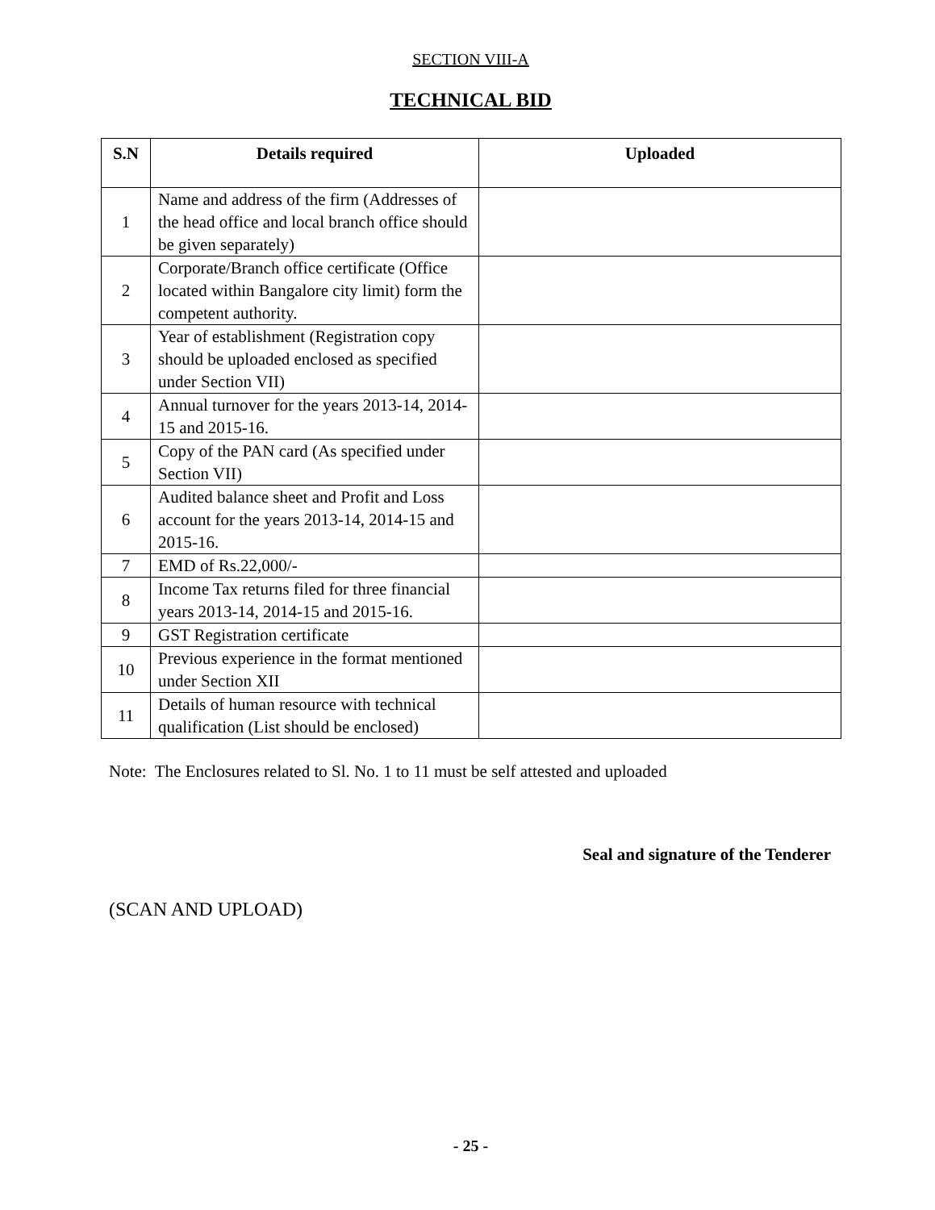SECTION VIII-A
TECHNICAL BID
| S.N | Details required | Uploaded |
| --- | --- | --- |
| 1 | Name and address of the firm (Addresses of the head office and local branch office should be given separately) | |
| 2 | Corporate/Branch office certificate (Office located within Bangalore city limit) form the competent authority. | |
| 3 | Year of establishment (Registration copy should be uploaded enclosed as specified under Section VII) | |
| 4 | Annual turnover for the years 2013-14, 2014-15 and 2015-16. | |
| 5 | Copy of the PAN card (As specified under Section VII) | |
| 6 | Audited balance sheet and Profit and Loss account for the years 2013-14, 2014-15 and 2015-16. | |
| 7 | EMD of Rs.22,000/- | |
| 8 | Income Tax returns filed for three financial years 2013-14, 2014-15 and 2015-16. | |
| 9 | GST Registration certificate | |
| 10 | Previous experience in the format mentioned under Section XII | |
| 11 | Details of human resource with technical qualification (List should be enclosed) | |
Note: The Enclosures related to Sl. No. 1 to 11 must be self attested and uploaded
Seal and signature of the Tenderer
(SCAN AND UPLOAD)
- 25 -